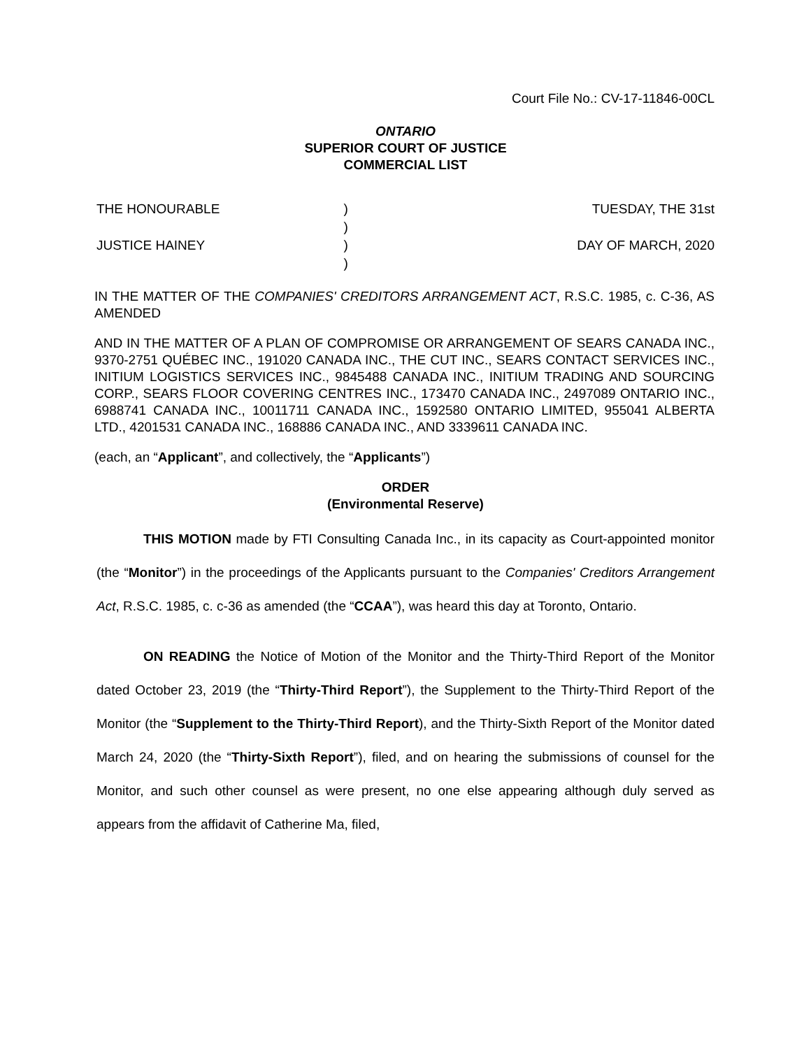Court File No.: CV-17-11846-00CL
ONTARIO
SUPERIOR COURT OF JUSTICE
COMMERCIAL LIST
| THE HONOURABLE JUSTICE HAINEY | ) ) ) ) | TUESDAY, THE 31st DAY OF MARCH, 2020 |
IN THE MATTER OF THE COMPANIES' CREDITORS ARRANGEMENT ACT, R.S.C. 1985, c. C-36, AS AMENDED
AND IN THE MATTER OF A PLAN OF COMPROMISE OR ARRANGEMENT OF SEARS CANADA INC., 9370-2751 QUÉBEC INC., 191020 CANADA INC., THE CUT INC., SEARS CONTACT SERVICES INC., INITIUM LOGISTICS SERVICES INC., 9845488 CANADA INC., INITIUM TRADING AND SOURCING CORP., SEARS FLOOR COVERING CENTRES INC., 173470 CANADA INC., 2497089 ONTARIO INC., 6988741 CANADA INC., 10011711 CANADA INC., 1592580 ONTARIO LIMITED, 955041 ALBERTA LTD., 4201531 CANADA INC., 168886 CANADA INC., AND 3339611 CANADA INC.
(each, an “Applicant”, and collectively, the “Applicants”)
ORDER
(Environmental Reserve)
THIS MOTION made by FTI Consulting Canada Inc., in its capacity as Court-appointed monitor (the “Monitor”) in the proceedings of the Applicants pursuant to the Companies' Creditors Arrangement Act, R.S.C. 1985, c. c-36 as amended (the “CCAA”), was heard this day at Toronto, Ontario.
ON READING the Notice of Motion of the Monitor and the Thirty-Third Report of the Monitor dated October 23, 2019 (the “Thirty-Third Report”), the Supplement to the Thirty-Third Report of the Monitor (the “Supplement to the Thirty-Third Report), and the Thirty-Sixth Report of the Monitor dated March 24, 2020 (the “Thirty-Sixth Report”), filed, and on hearing the submissions of counsel for the Monitor, and such other counsel as were present, no one else appearing although duly served as appears from the affidavit of Catherine Ma, filed,